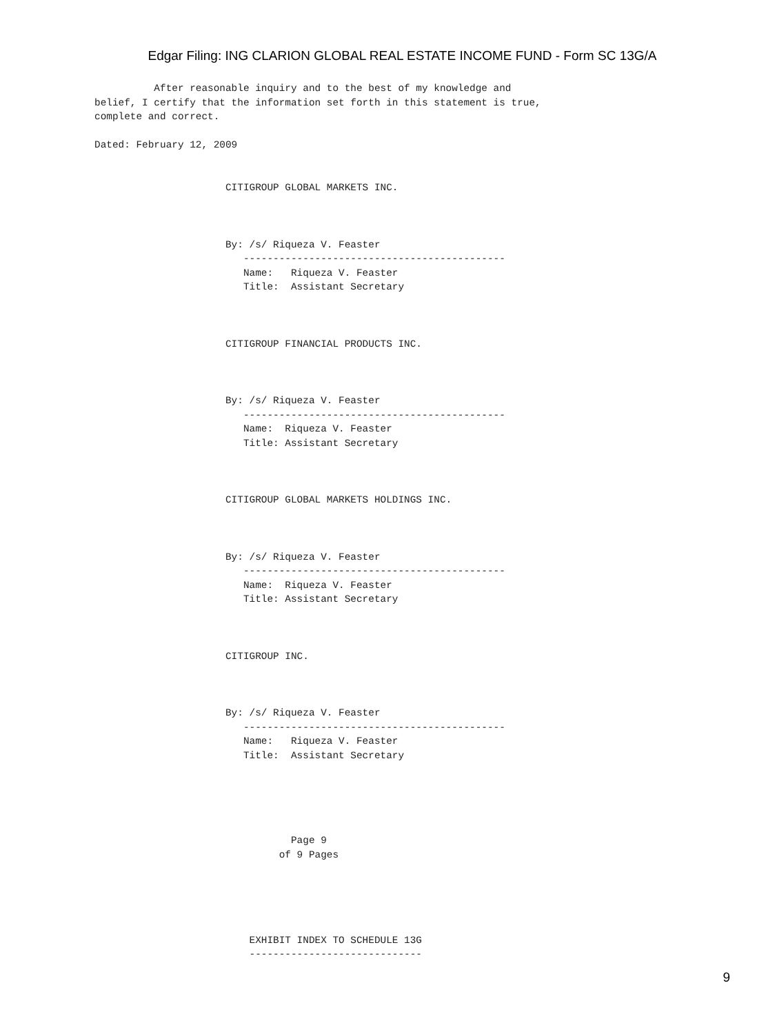Edgar Filing: ING CLARION GLOBAL REAL ESTATE INCOME FUND - Form SC 13G/A
          After reasonable inquiry and to the best of my knowledge and
belief, I certify that the information set forth in this statement is true,
complete and correct.

Dated: February 12, 2009


                      CITIGROUP GLOBAL MARKETS INC.



                      By: /s/ Riqueza V. Feaster
                         --------------------------------------------
                         Name:   Riqueza V. Feaster
                         Title:  Assistant Secretary



                      CITIGROUP FINANCIAL PRODUCTS INC.



                      By: /s/ Riqueza V. Feaster
                         --------------------------------------------
                         Name:  Riqueza V. Feaster
                         Title: Assistant Secretary



                      CITIGROUP GLOBAL MARKETS HOLDINGS INC.



                      By: /s/ Riqueza V. Feaster
                         --------------------------------------------
                         Name:  Riqueza V. Feaster
                         Title: Assistant Secretary



                      CITIGROUP INC.



                      By: /s/ Riqueza V. Feaster
                         --------------------------------------------
                         Name:   Riqueza V. Feaster
                         Title:  Assistant Secretary





                                 Page 9
                               of 9 Pages





                          EXHIBIT INDEX TO SCHEDULE 13G
                          -----------------------------
9